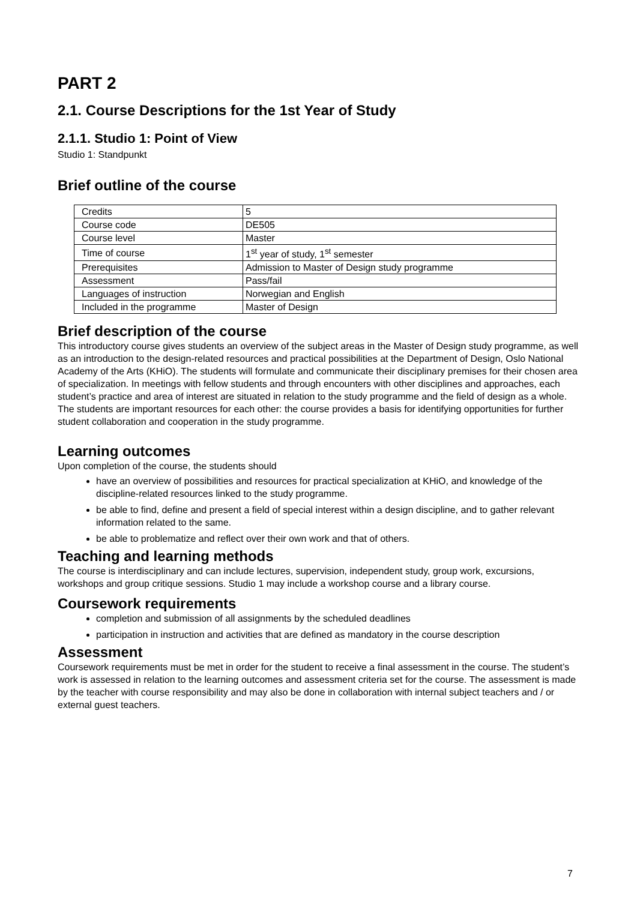PART 2
2.1. Course Descriptions for the 1st Year of Study
2.1.1. Studio 1: Point of View
Studio 1: Standpunkt
Brief outline of the course
| Credits | 5 |
| Course code | DE505 |
| Course level | Master |
| Time of course | 1<sup>st</sup> year of study, 1<sup>st</sup> semester |
| Prerequisites | Admission to Master of Design study programme |
| Assessment | Pass/fail |
| Languages of instruction | Norwegian and English |
| Included in the programme | Master of Design |
Brief description of the course
This introductory course gives students an overview of the subject areas in the Master of Design study programme, as well as an introduction to the design-related resources and practical possibilities at the Department of Design, Oslo National Academy of the Arts (KHiO). The students will formulate and communicate their disciplinary premises for their chosen area of specialization. In meetings with fellow students and through encounters with other disciplines and approaches, each student’s practice and area of interest are situated in relation to the study programme and the field of design as a whole. The students are important resources for each other: the course provides a basis for identifying opportunities for further student collaboration and cooperation in the study programme.
Learning outcomes
Upon completion of the course, the students should
have an overview of possibilities and resources for practical specialization at KHiO, and knowledge of the discipline-related resources linked to the study programme.
be able to find, define and present a field of special interest within a design discipline, and to gather relevant information related to the same.
be able to problematize and reflect over their own work and that of others.
Teaching and learning methods
The course is interdisciplinary and can include lectures, supervision, independent study, group work, excursions, workshops and group critique sessions. Studio 1 may include a workshop course and a library course.
Coursework requirements
completion and submission of all assignments by the scheduled deadlines
participation in instruction and activities that are defined as mandatory in the course description
Assessment
Coursework requirements must be met in order for the student to receive a final assessment in the course. The student’s work is assessed in relation to the learning outcomes and assessment criteria set for the course. The assessment is made by the teacher with course responsibility and may also be done in collaboration with internal subject teachers and / or external guest teachers.
7